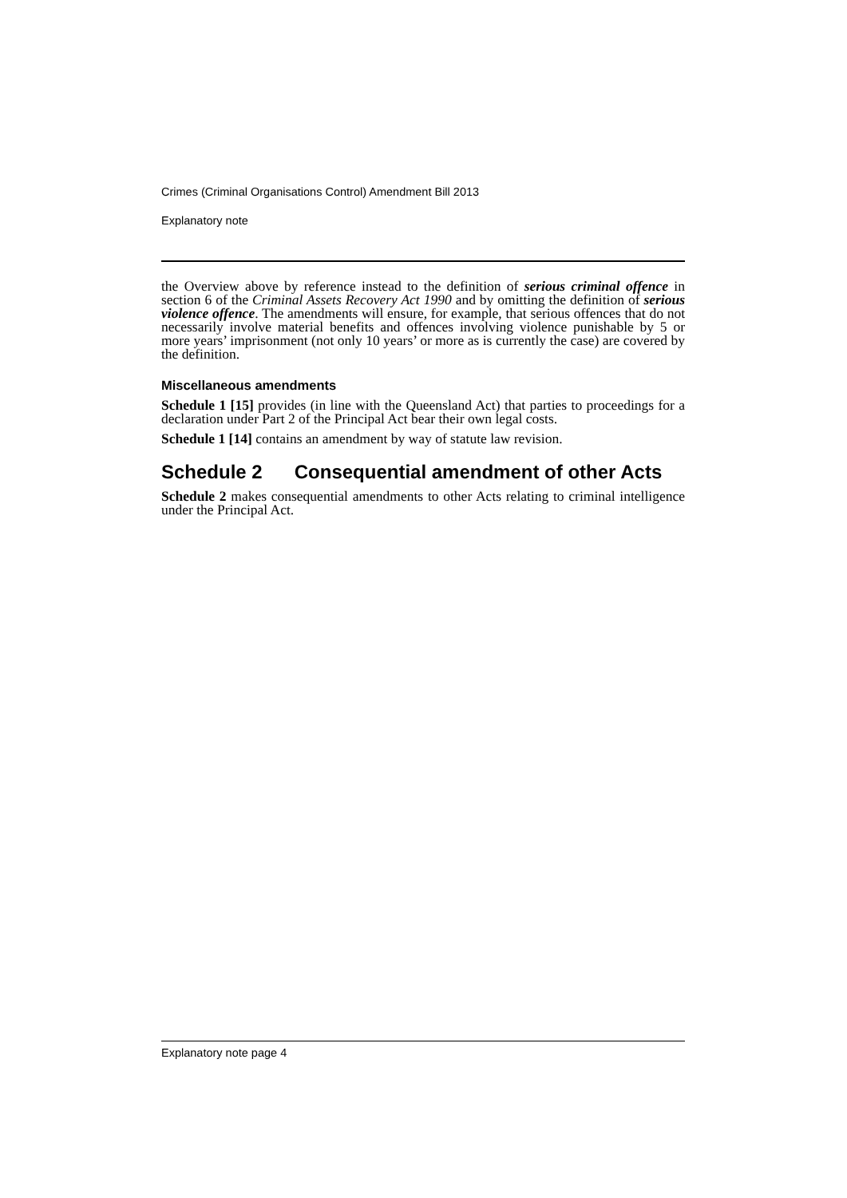Crimes (Criminal Organisations Control) Amendment Bill 2013
Explanatory note
the Overview above by reference instead to the definition of serious criminal offence in section 6 of the Criminal Assets Recovery Act 1990 and by omitting the definition of serious violence offence. The amendments will ensure, for example, that serious offences that do not necessarily involve material benefits and offences involving violence punishable by 5 or more years’ imprisonment (not only 10 years’ or more as is currently the case) are covered by the definition.
Miscellaneous amendments
Schedule 1 [15] provides (in line with the Queensland Act) that parties to proceedings for a declaration under Part 2 of the Principal Act bear their own legal costs.
Schedule 1 [14] contains an amendment by way of statute law revision.
Schedule 2 Consequential amendment of other Acts
Schedule 2 makes consequential amendments to other Acts relating to criminal intelligence under the Principal Act.
Explanatory note page 4